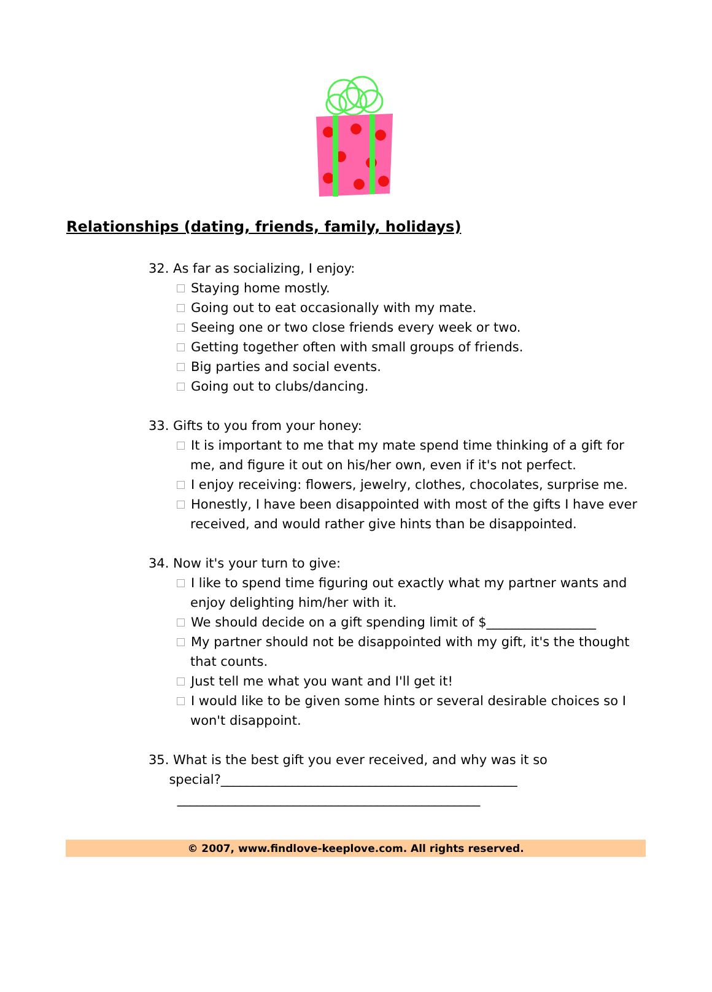Relationships (dating, friends, family, holidays)
32. As far as socializing, I enjoy:
Staying home mostly.
Going out to eat occasionally with my mate.
Seeing one or two close friends every week or two.
Getting together often with small groups of friends.
Big parties and social events.
Going out to clubs/dancing.
33. Gifts to you from your honey:
It is important to me that my mate spend time thinking of a gift for me, and figure it out on his/her own, even if it's not perfect.
I enjoy receiving: flowers, jewelry, clothes, chocolates, surprise me.
Honestly, I have been disappointed with most of the gifts I have ever received, and would rather give hints than be disappointed.
34. Now it's your turn to give:
I like to spend time figuring out exactly what my partner wants and enjoy delighting him/her with it.
We should decide on a gift spending limit of $_________________
My partner should not be disappointed with my gift, it's the thought that counts.
Just tell me what you want and I'll get it!
I would like to be given some hints or several desirable choices so I won't disappoint.
35. What is the best gift you ever received, and why was it so
special?______________________________________________
_______________________________________________
© 2007, www.findlove-keeplove.com. All rights reserved.